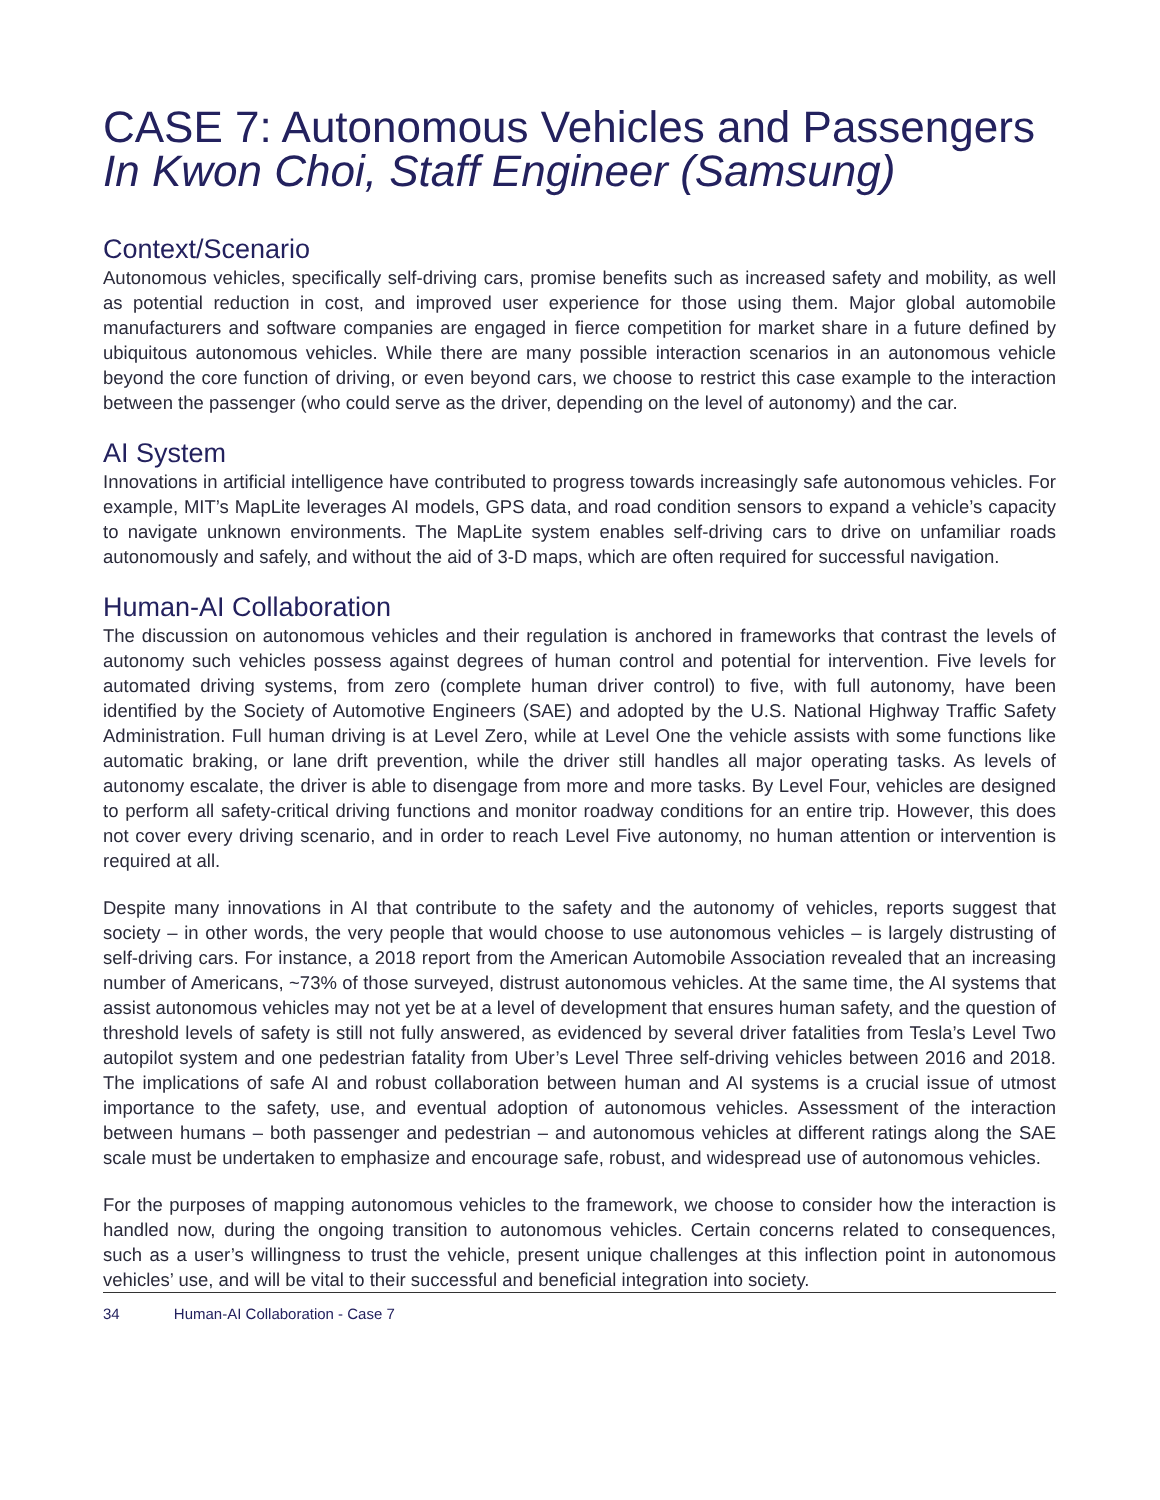CASE 7: Autonomous Vehicles and Passengers
In Kwon Choi, Staff Engineer (Samsung)
Context/Scenario
Autonomous vehicles, specifically self-driving cars, promise benefits such as increased safety and mobility, as well as potential reduction in cost, and improved user experience for those using them. Major global automobile manufacturers and software companies are engaged in fierce competition for market share in a future defined by ubiquitous autonomous vehicles. While there are many possible interaction scenarios in an autonomous vehicle beyond the core function of driving, or even beyond cars, we choose to restrict this case example to the interaction between the passenger (who could serve as the driver, depending on the level of autonomy) and the car.
AI System
Innovations in artificial intelligence have contributed to progress towards increasingly safe autonomous vehicles. For example, MIT’s MapLite leverages AI models, GPS data, and road condition sensors to expand a vehicle’s capacity to navigate unknown environments. The MapLite system enables self-driving cars to drive on unfamiliar roads autonomously and safely, and without the aid of 3-D maps, which are often required for successful navigation.
Human-AI Collaboration
The discussion on autonomous vehicles and their regulation is anchored in frameworks that contrast the levels of autonomy such vehicles possess against degrees of human control and potential for intervention. Five levels for automated driving systems, from zero (complete human driver control) to five, with full autonomy, have been identified by the Society of Automotive Engineers (SAE) and adopted by the U.S. National Highway Traffic Safety Administration. Full human driving is at Level Zero, while at Level One the vehicle assists with some functions like automatic braking, or lane drift prevention, while the driver still handles all major operating tasks. As levels of autonomy escalate, the driver is able to disengage from more and more tasks. By Level Four, vehicles are designed to perform all safety-critical driving functions and monitor roadway conditions for an entire trip. However, this does not cover every driving scenario, and in order to reach Level Five autonomy, no human attention or intervention is required at all.
Despite many innovations in AI that contribute to the safety and the autonomy of vehicles, reports suggest that society – in other words, the very people that would choose to use autonomous vehicles – is largely distrusting of self-driving cars. For instance, a 2018 report from the American Automobile Association revealed that an increasing number of Americans, ~73% of those surveyed, distrust autonomous vehicles. At the same time, the AI systems that assist autonomous vehicles may not yet be at a level of development that ensures human safety, and the question of threshold levels of safety is still not fully answered, as evidenced by several driver fatalities from Tesla’s Level Two autopilot system and one pedestrian fatality from Uber’s Level Three self-driving vehicles between 2016 and 2018. The implications of safe AI and robust collaboration between human and AI systems is a crucial issue of utmost importance to the safety, use, and eventual adoption of autonomous vehicles. Assessment of the interaction between humans – both passenger and pedestrian – and autonomous vehicles at different ratings along the SAE scale must be undertaken to emphasize and encourage safe, robust, and widespread use of autonomous vehicles.
For the purposes of mapping autonomous vehicles to the framework, we choose to consider how the interaction is handled now, during the ongoing transition to autonomous vehicles. Certain concerns related to consequences, such as a user’s willingness to trust the vehicle, present unique challenges at this inflection point in autonomous vehicles’ use, and will be vital to their successful and beneficial integration into society.
34 Human-AI Collaboration - Case 7